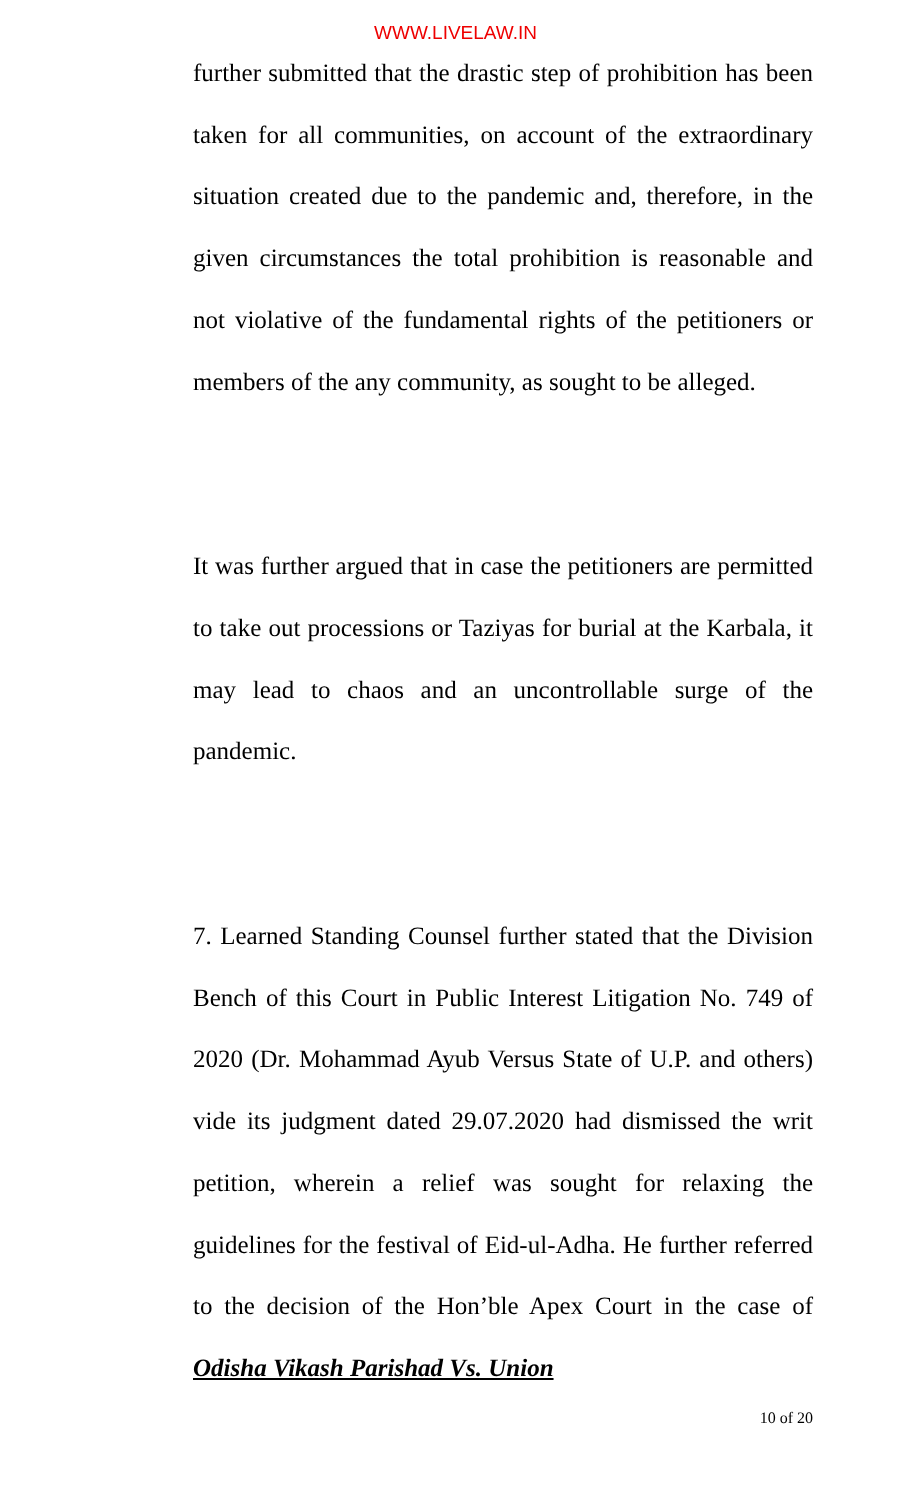WWW.LIVELAW.IN
further submitted that the drastic step of prohibition has been taken for all communities, on account of the extraordinary situation created due to the pandemic and, therefore, in the given circumstances the total prohibition is reasonable and not violative of the fundamental rights of the petitioners or members of the any community, as sought to be alleged.
It was further argued that in case the petitioners are permitted to take out processions or Taziyas for burial at the Karbala, it may lead to chaos and an uncontrollable surge of the pandemic.
7. Learned Standing Counsel further stated that the Division Bench of this Court in Public Interest Litigation No. 749 of 2020 (Dr. Mohammad Ayub Versus State of U.P. and others) vide its judgment dated 29.07.2020 had dismissed the writ petition, wherein a relief was sought for relaxing the guidelines for the festival of Eid-ul-Adha. He further referred to the decision of the Hon’ble Apex Court in the case of Odisha Vikash Parishad Vs. Union
10 of 20